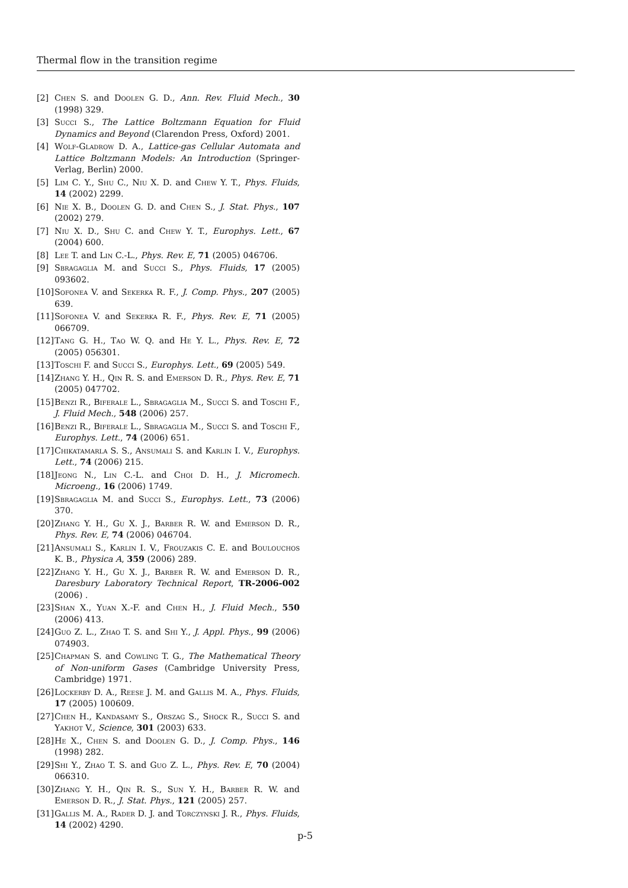Thermal flow in the transition regime
[2] Chen S. and Doolen G. D., Ann. Rev. Fluid Mech., 30 (1998) 329.
[3] Succi S., The Lattice Boltzmann Equation for Fluid Dynamics and Beyond (Clarendon Press, Oxford) 2001.
[4] Wolf-Gladrow D. A., Lattice-gas Cellular Automata and Lattice Boltzmann Models: An Introduction (Springer-Verlag, Berlin) 2000.
[5] Lim C. Y., Shu C., Niu X. D. and Chew Y. T., Phys. Fluids, 14 (2002) 2299.
[6] Nie X. B., Doolen G. D. and Chen S., J. Stat. Phys., 107 (2002) 279.
[7] Niu X. D., Shu C. and Chew Y. T., Europhys. Lett., 67 (2004) 600.
[8] Lee T. and Lin C.-L., Phys. Rev. E, 71 (2005) 046706.
[9] Sbragaglia M. and Succi S., Phys. Fluids, 17 (2005) 093602.
[10] Sofonea V. and Sekerka R. F., J. Comp. Phys., 207 (2005) 639.
[11] Sofonea V. and Sekerka R. F., Phys. Rev. E, 71 (2005) 066709.
[12] Tang G. H., Tao W. Q. and He Y. L., Phys. Rev. E, 72 (2005) 056301.
[13] Toschi F. and Succi S., Europhys. Lett., 69 (2005) 549.
[14] Zhang Y. H., Qin R. S. and Emerson D. R., Phys. Rev. E, 71 (2005) 047702.
[15] Benzi R., Biferale L., Sbragaglia M., Succi S. and Toschi F., J. Fluid Mech., 548 (2006) 257.
[16] Benzi R., Biferale L., Sbragaglia M., Succi S. and Toschi F., Europhys. Lett., 74 (2006) 651.
[17] Chikatamarla S. S., Ansumali S. and Karlin I. V., Europhys. Lett., 74 (2006) 215.
[18] Jeong N., Lin C.-L. and Choi D. H., J. Micromech. Microeng., 16 (2006) 1749.
[19] Sbragaglia M. and Succi S., Europhys. Lett., 73 (2006) 370.
[20] Zhang Y. H., Gu X. J., Barber R. W. and Emerson D. R., Phys. Rev. E, 74 (2006) 046704.
[21] Ansumali S., Karlin I. V., Frouzakis C. E. and Boulouchos K. B., Physica A, 359 (2006) 289.
[22] Zhang Y. H., Gu X. J., Barber R. W. and Emerson D. R., Daresbury Laboratory Technical Report, TR-2006-002 (2006) .
[23] Shan X., Yuan X.-F. and Chen H., J. Fluid Mech., 550 (2006) 413.
[24] Guo Z. L., Zhao T. S. and Shi Y., J. Appl. Phys., 99 (2006) 074903.
[25] Chapman S. and Cowling T. G., The Mathematical Theory of Non-uniform Gases (Cambridge University Press, Cambridge) 1971.
[26] Lockerby D. A., Reese J. M. and Gallis M. A., Phys. Fluids, 17 (2005) 100609.
[27] Chen H., Kandasamy S., Orszag S., Shock R., Succi S. and Yakhot V., Science, 301 (2003) 633.
[28] He X., Chen S. and Doolen G. D., J. Comp. Phys., 146 (1998) 282.
[29] Shi Y., Zhao T. S. and Guo Z. L., Phys. Rev. E, 70 (2004) 066310.
[30] Zhang Y. H., Qin R. S., Sun Y. H., Barber R. W. and Emerson D. R., J. Stat. Phys., 121 (2005) 257.
[31] Gallis M. A., Rader D. J. and Torczynski J. R., Phys. Fluids, 14 (2002) 4290.
p-5